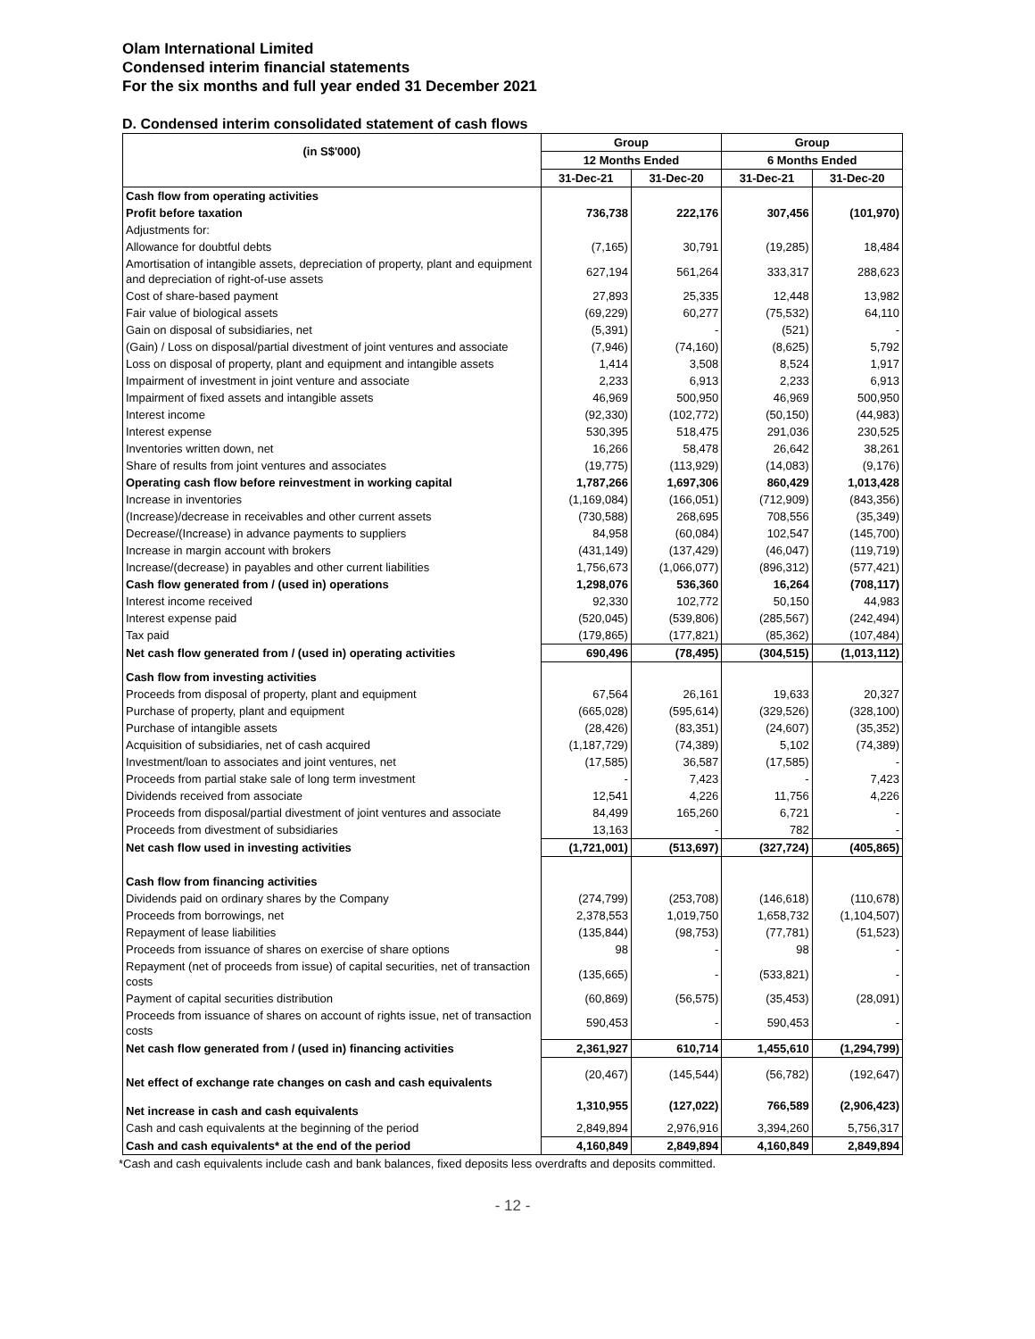Olam International Limited
Condensed interim financial statements
For the six months and full year ended 31 December 2021
D. Condensed interim consolidated statement of cash flows
| (in S$'000) | Group | | Group | |
| --- | --- | --- | --- | --- |
| | 12 Months Ended | | 6 Months Ended | |
| | 31-Dec-21 | 31-Dec-20 | 31-Dec-21 | 31-Dec-20 |
| Cash flow from operating activities | | | | |
| Profit before taxation | 736,738 | 222,176 | 307,456 | (101,970) |
| Adjustments for: | | | | |
| Allowance for doubtful debts | (7,165) | 30,791 | (19,285) | 18,484 |
| Amortisation of intangible assets, depreciation of property, plant and equipment and depreciation of right-of-use assets | 627,194 | 561,264 | 333,317 | 288,623 |
| Cost of share-based payment | 27,893 | 25,335 | 12,448 | 13,982 |
| Fair value of biological assets | (69,229) | 60,277 | (75,532) | 64,110 |
| Gain on disposal of subsidiaries, net | (5,391) | - | (521) | - |
| (Gain) / Loss on disposal/partial divestment of joint ventures and associate | (7,946) | (74,160) | (8,625) | 5,792 |
| Loss on disposal of property, plant and equipment and intangible assets | 1,414 | 3,508 | 8,524 | 1,917 |
| Impairment of investment in joint venture and associate | 2,233 | 6,913 | 2,233 | 6,913 |
| Impairment of fixed assets and intangible assets | 46,969 | 500,950 | 46,969 | 500,950 |
| Interest income | (92,330) | (102,772) | (50,150) | (44,983) |
| Interest expense | 530,395 | 518,475 | 291,036 | 230,525 |
| Inventories written down, net | 16,266 | 58,478 | 26,642 | 38,261 |
| Share of results from joint ventures and associates | (19,775) | (113,929) | (14,083) | (9,176) |
| Operating cash flow before reinvestment in working capital | 1,787,266 | 1,697,306 | 860,429 | 1,013,428 |
| Increase in inventories | (1,169,084) | (166,051) | (712,909) | (843,356) |
| (Increase)/decrease in receivables and other current assets | (730,588) | 268,695 | 708,556 | (35,349) |
| Decrease/(Increase) in advance payments to suppliers | 84,958 | (60,084) | 102,547 | (145,700) |
| Increase in margin account with brokers | (431,149) | (137,429) | (46,047) | (119,719) |
| Increase/(decrease) in payables and other current liabilities | 1,756,673 | (1,066,077) | (896,312) | (577,421) |
| Cash flow generated from / (used in) operations | 1,298,076 | 536,360 | 16,264 | (708,117) |
| Interest income received | 92,330 | 102,772 | 50,150 | 44,983 |
| Interest expense paid | (520,045) | (539,806) | (285,567) | (242,494) |
| Tax paid | (179,865) | (177,821) | (85,362) | (107,484) |
| Net cash flow generated from / (used in) operating activities | 690,496 | (78,495) | (304,515) | (1,013,112) |
| Cash flow from investing activities | | | | |
| Proceeds from disposal of property, plant and equipment | 67,564 | 26,161 | 19,633 | 20,327 |
| Purchase of property, plant and equipment | (665,028) | (595,614) | (329,526) | (328,100) |
| Purchase of intangible assets | (28,426) | (83,351) | (24,607) | (35,352) |
| Acquisition of subsidiaries, net of cash acquired | (1,187,729) | (74,389) | 5,102 | (74,389) |
| Investment/loan to associates and joint ventures, net | (17,585) | 36,587 | (17,585) | - |
| Proceeds from partial stake sale of long term investment | - | 7,423 | - | 7,423 |
| Dividends received from associate | 12,541 | 4,226 | 11,756 | 4,226 |
| Proceeds from disposal/partial divestment of joint ventures and associate | 84,499 | 165,260 | 6,721 | - |
| Proceeds from divestment of subsidiaries | 13,163 | - | 782 | - |
| Net cash flow used in investing activities | (1,721,001) | (513,697) | (327,724) | (405,865) |
| Cash flow from financing activities | | | | |
| Dividends paid on ordinary shares by the Company | (274,799) | (253,708) | (146,618) | (110,678) |
| Proceeds from borrowings, net | 2,378,553 | 1,019,750 | 1,658,732 | (1,104,507) |
| Repayment of lease liabilities | (135,844) | (98,753) | (77,781) | (51,523) |
| Proceeds from issuance of shares on exercise of share options | 98 | - | 98 | - |
| Repayment (net of proceeds from issue) of capital securities, net of transaction costs | (135,665) | - | (533,821) | - |
| Payment of capital securities distribution | (60,869) | (56,575) | (35,453) | (28,091) |
| Proceeds from issuance of shares on account of rights issue, net of transaction costs | 590,453 | - | 590,453 | - |
| Net cash flow generated from / (used in) financing activities | 2,361,927 | 610,714 | 1,455,610 | (1,294,799) |
| Net effect of exchange rate changes on cash and cash equivalents | (20,467) | (145,544) | (56,782) | (192,647) |
| Net increase in cash and cash equivalents | 1,310,955 | (127,022) | 766,589 | (2,906,423) |
| Cash and cash equivalents at the beginning of the period | 2,849,894 | 2,976,916 | 3,394,260 | 5,756,317 |
| Cash and cash equivalents* at the end of the period | 4,160,849 | 2,849,894 | 4,160,849 | 2,849,894 |
*Cash and cash equivalents include cash and bank balances, fixed deposits less overdrafts and deposits committed.
- 12 -